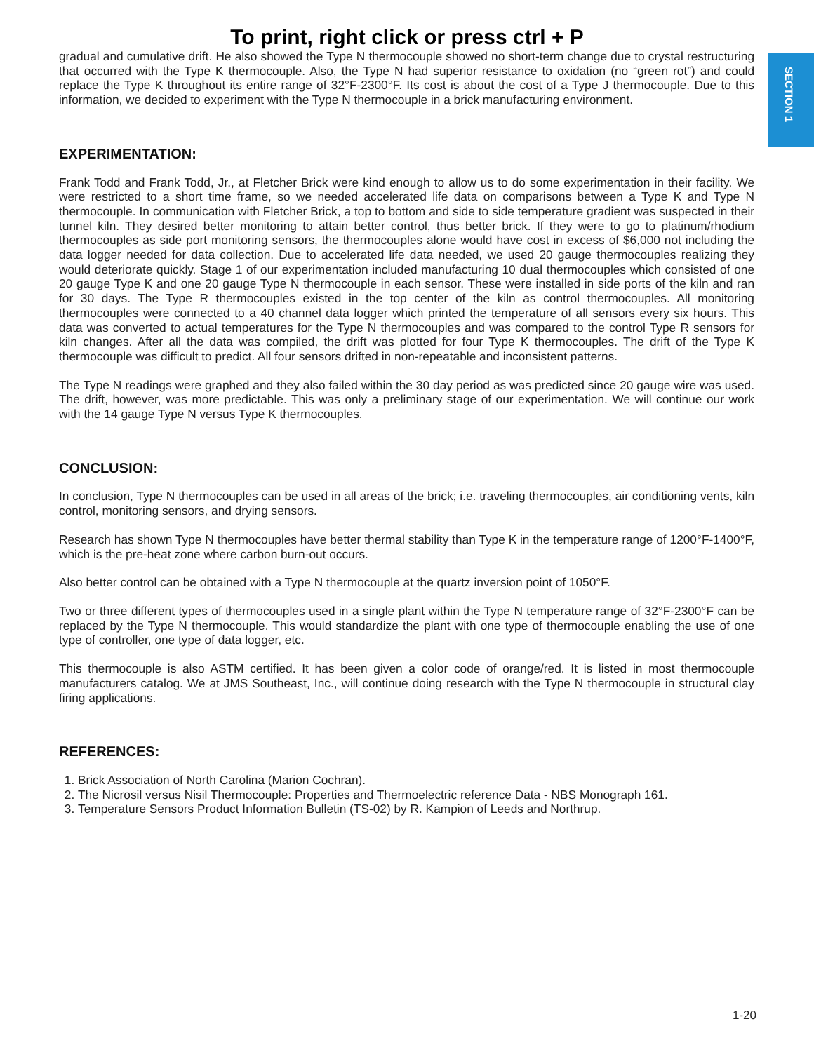SECTION 1
To print, right click or press ctrl + P
gradual and cumulative drift. He also showed the Type N thermocouple showed no short-term change due to crystal restructuring that occurred with the Type K thermocouple. Also, the Type N had superior resistance to oxidation (no “green rot”) and could replace the Type K throughout its entire range of 32°F-2300°F. Its cost is about the cost of a Type J thermocouple. Due to this information, we decided to experiment with the Type N thermocouple in a brick manufacturing environment.
EXPERIMENTATION:
Frank Todd and Frank Todd, Jr., at Fletcher Brick were kind enough to allow us to do some experimentation in their facility. We were restricted to a short time frame, so we needed accelerated life data on comparisons between a Type K and Type N thermocouple. In communication with Fletcher Brick, a top to bottom and side to side temperature gradient was suspected in their tunnel kiln. They desired better monitoring to attain better control, thus better brick. If they were to go to platinum/rhodium thermocouples as side port monitoring sensors, the thermocouples alone would have cost in excess of $6,000 not including the data logger needed for data collection. Due to accelerated life data needed, we used 20 gauge thermocouples realizing they would deteriorate quickly. Stage 1 of our experimentation included manufacturing 10 dual thermocouples which consisted of one 20 gauge Type K and one 20 gauge Type N thermocouple in each sensor. These were installed in side ports of the kiln and ran for 30 days. The Type R thermocouples existed in the top center of the kiln as control thermocouples. All monitoring thermocouples were connected to a 40 channel data logger which printed the temperature of all sensors every six hours. This data was converted to actual temperatures for the Type N thermocouples and was compared to the control Type R sensors for kiln changes. After all the data was compiled, the drift was plotted for four Type K thermocouples. The drift of the Type K thermocouple was difficult to predict. All four sensors drifted in non-repeatable and inconsistent patterns.
The Type N readings were graphed and they also failed within the 30 day period as was predicted since 20 gauge wire was used. The drift, however, was more predictable. This was only a preliminary stage of our experimentation. We will continue our work with the 14 gauge Type N versus Type K thermocouples.
CONCLUSION:
In conclusion, Type N thermocouples can be used in all areas of the brick; i.e. traveling thermocouples, air conditioning vents, kiln control, monitoring sensors, and drying sensors.
Research has shown Type N thermocouples have better thermal stability than Type K in the temperature range of 1200°F-1400°F, which is the pre-heat zone where carbon burn-out occurs.
Also better control can be obtained with a Type N thermocouple at the quartz inversion point of 1050°F.
Two or three different types of thermocouples used in a single plant within the Type N temperature range of 32°F-2300°F can be replaced by the Type N thermocouple. This would standardize the plant with one type of thermocouple enabling the use of one type of controller, one type of data logger, etc.
This thermocouple is also ASTM certified. It has been given a color code of orange/red. It is listed in most thermocouple manufacturers catalog. We at JMS Southeast, Inc., will continue doing research with the Type N thermocouple in structural clay firing applications.
REFERENCES:
1. Brick Association of North Carolina (Marion Cochran).
2. The Nicrosil versus Nisil Thermocouple: Properties and Thermoelectric reference Data - NBS Monograph 161.
3. Temperature Sensors Product Information Bulletin (TS-02) by R. Kampion of Leeds and Northrup.
1-20